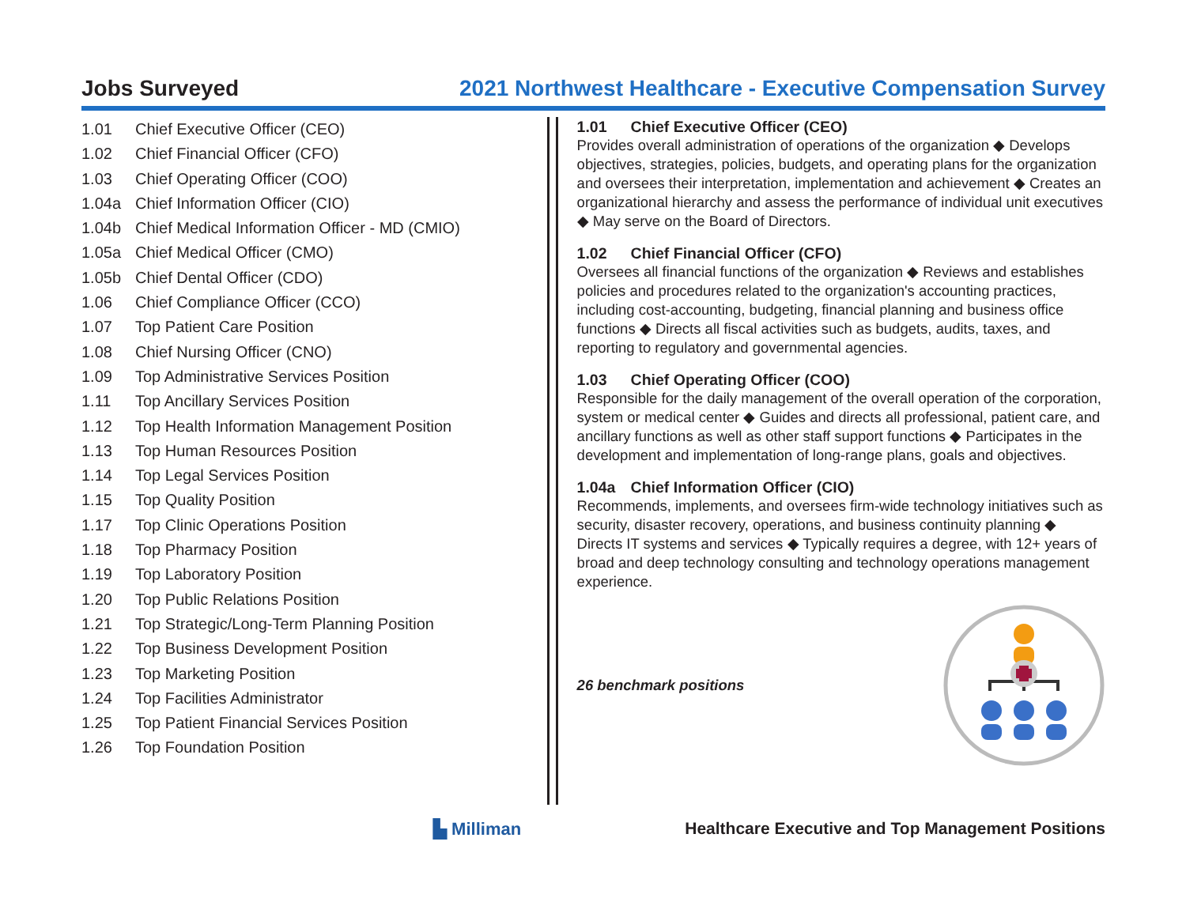Jobs Surveyed
2021 Northwest Healthcare - Executive Compensation Survey
1.01 Chief Executive Officer (CEO)
1.02 Chief Financial Officer (CFO)
1.03 Chief Operating Officer (COO)
1.04a Chief Information Officer (CIO)
1.04b Chief Medical Information Officer - MD (CMIO)
1.05a Chief Medical Officer (CMO)
1.05b Chief Dental Officer (CDO)
1.06 Chief Compliance Officer (CCO)
1.07 Top Patient Care Position
1.08 Chief Nursing Officer (CNO)
1.09 Top Administrative Services Position
1.11 Top Ancillary Services Position
1.12 Top Health Information Management Position
1.13 Top Human Resources Position
1.14 Top Legal Services Position
1.15 Top Quality Position
1.17 Top Clinic Operations Position
1.18 Top Pharmacy Position
1.19 Top Laboratory Position
1.20 Top Public Relations Position
1.21 Top Strategic/Long-Term Planning Position
1.22 Top Business Development Position
1.23 Top Marketing Position
1.24 Top Facilities Administrator
1.25 Top Patient Financial Services Position
1.26 Top Foundation Position
1.01 Chief Executive Officer (CEO)
Provides overall administration of operations of the organization ◆ Develops objectives, strategies, policies, budgets, and operating plans for the organization and oversees their interpretation, implementation and achievement ◆ Creates an organizational hierarchy and assess the performance of individual unit executives ◆ May serve on the Board of Directors.
1.02 Chief Financial Officer (CFO)
Oversees all financial functions of the organization ◆ Reviews and establishes policies and procedures related to the organization's accounting practices, including cost-accounting, budgeting, financial planning and business office functions ◆ Directs all fiscal activities such as budgets, audits, taxes, and reporting to regulatory and governmental agencies.
1.03 Chief Operating Officer (COO)
Responsible for the daily management of the overall operation of the corporation, system or medical center ◆ Guides and directs all professional, patient care, and ancillary functions as well as other staff support functions ◆ Participates in the development and implementation of long-range plans, goals and objectives.
1.04a Chief Information Officer (CIO)
Recommends, implements, and oversees firm-wide technology initiatives such as security, disaster recovery, operations, and business continuity planning ◆ Directs IT systems and services ◆ Typically requires a degree, with 12+ years of broad and deep technology consulting and technology operations management experience.
26 benchmark positions
▙ Milliman Healthcare Executive and Top Management Positions